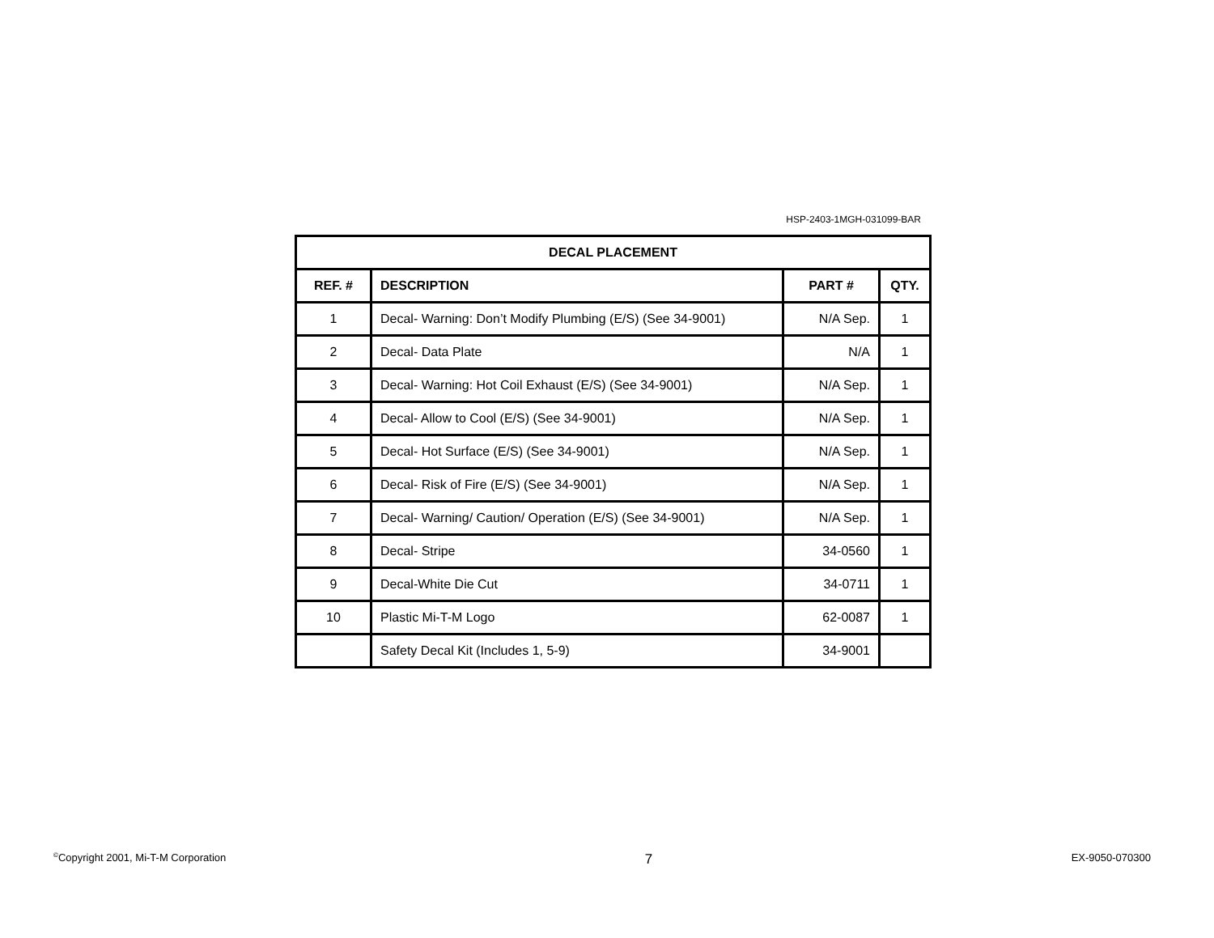HSP-2403-1MGH-031099-BAR
| DECAL PLACEMENT | | | |
| --- | --- | --- | --- |
| REF. # | DESCRIPTION | PART # | QTY. |
| 1 | Decal- Warning: Don’t Modify Plumbing (E/S) (See 34-9001) | N/A Sep. | 1 |
| 2 | Decal- Data Plate | N/A | 1 |
| 3 | Decal- Warning: Hot Coil Exhaust (E/S) (See 34-9001) | N/A Sep. | 1 |
| 4 | Decal- Allow to Cool (E/S) (See 34-9001) | N/A Sep. | 1 |
| 5 | Decal- Hot Surface (E/S) (See 34-9001) | N/A Sep. | 1 |
| 6 | Decal- Risk of Fire (E/S) (See 34-9001) | N/A Sep. | 1 |
| 7 | Decal- Warning/ Caution/ Operation (E/S) (See 34-9001) | N/A Sep. | 1 |
| 8 | Decal- Stripe | 34-0560 | 1 |
| 9 | Decal-White Die Cut | 34-0711 | 1 |
| 10 | Plastic Mi-T-M Logo | 62-0087 | 1 |
| | Safety Decal Kit (Includes 1, 5-9) | 34-9001 | |
<sup>©</sup>Copyright 2001, Mi-T-M Corporation 7 EX-9050-070300